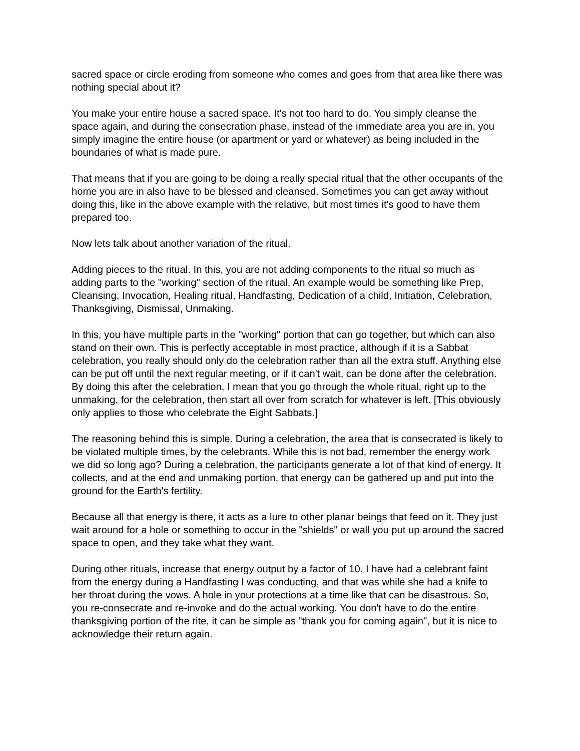sacred space or circle eroding from someone who comes and goes from that area like there was nothing special about it?
You make your entire house a sacred space. It's not too hard to do. You simply cleanse the space again, and during the consecration phase, instead of the immediate area you are in, you simply imagine the entire house (or apartment or yard or whatever) as being included in the boundaries of what is made pure.
That means that if you are going to be doing a really special ritual that the other occupants of the home you are in also have to be blessed and cleansed. Sometimes you can get away without doing this, like in the above example with the relative, but most times it's good to have them prepared too.
Now lets talk about another variation of the ritual.
Adding pieces to the ritual. In this, you are not adding components to the ritual so much as adding parts to the "working" section of the ritual. An example would be something like Prep, Cleansing, Invocation, Healing ritual, Handfasting, Dedication of a child, Initiation, Celebration, Thanksgiving, Dismissal, Unmaking.
In this, you have multiple parts in the "working" portion that can go together, but which can also stand on their own. This is perfectly acceptable in most practice, although if it is a Sabbat celebration, you really should only do the celebration rather than all the extra stuff. Anything else can be put off until the next regular meeting, or if it can't wait, can be done after the celebration. By doing this after the celebration, I mean that you go through the whole ritual, right up to the unmaking, for the celebration, then start all over from scratch for whatever is left. [This obviously only applies to those who celebrate the Eight Sabbats.]
The reasoning behind this is simple. During a celebration, the area that is consecrated is likely to be violated multiple times, by the celebrants. While this is not bad, remember the energy work we did so long ago? During a celebration, the participants generate a lot of that kind of energy. It collects, and at the end and unmaking portion, that energy can be gathered up and put into the ground for the Earth's fertility.
Because all that energy is there, it acts as a lure to other planar beings that feed on it. They just wait around for a hole or something to occur in the "shields" or wall you put up around the sacred space to open, and they take what they want.
During other rituals, increase that energy output by a factor of 10. I have had a celebrant faint from the energy during a Handfasting I was conducting, and that was while she had a knife to her throat during the vows. A hole in your protections at a time like that can be disastrous. So, you re-consecrate and re-invoke and do the actual working. You don't have to do the entire thanksgiving portion of the rite, it can be simple as "thank you for coming again", but it is nice to acknowledge their return again.